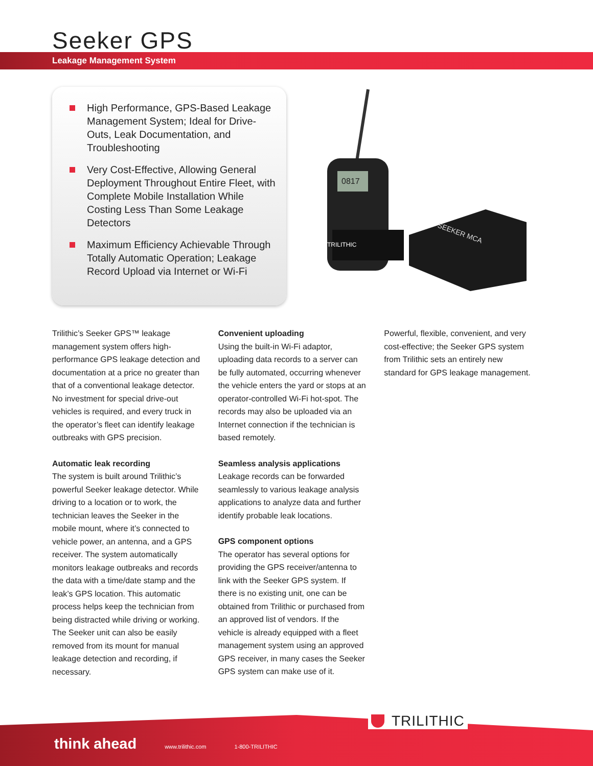Seeker GPS
Leakage Management System
High Performance, GPS-Based Leakage Management System; Ideal for Drive-Outs, Leak Documentation, and Troubleshooting
Very Cost-Effective, Allowing General Deployment Throughout Entire Fleet, with Complete Mobile Installation While Costing Less Than Some Leakage Detectors
Maximum Efficiency Achievable Through Totally Automatic Operation; Leakage Record Upload via Internet or Wi-Fi
0817
TRILITHIC
SEEKER MCA
Trilithic’s Seeker GPS™ leakage management system offers high-performance GPS leakage detection and documentation at a price no greater than that of a conventional leakage detector. No investment for special drive-out vehicles is required, and every truck in the operator’s fleet can identify leakage outbreaks with GPS precision.
Automatic leak recording
The system is built around Trilithic’s powerful Seeker leakage detector. While driving to a location or to work, the technician leaves the Seeker in the mobile mount, where it’s connected to vehicle power, an antenna, and a GPS receiver. The system automatically monitors leakage outbreaks and records the data with a time/date stamp and the leak’s GPS location. This automatic process helps keep the technician from being distracted while driving or working. The Seeker unit can also be easily removed from its mount for manual leakage detection and recording, if necessary.
Convenient uploading
Using the built-in Wi-Fi adaptor, uploading data records to a server can be fully automated, occurring whenever the vehicle enters the yard or stops at an operator-controlled Wi-Fi hot-spot. The records may also be uploaded via an Internet connection if the technician is based remotely.
Seamless analysis applications
Leakage records can be forwarded seamlessly to various leakage analysis applications to analyze data and further identify probable leak locations.
GPS component options
The operator has several options for providing the GPS receiver/antenna to link with the Seeker GPS system. If there is no existing unit, one can be obtained from Trilithic or purchased from an approved list of vendors. If the vehicle is already equipped with a fleet management system using an approved GPS receiver, in many cases the Seeker GPS system can make use of it.
Powerful, flexible, convenient, and very cost-effective; the Seeker GPS system from Trilithic sets an entirely new standard for GPS leakage management.
TRILITHIC
think ahead www.trilithic.com 1-800-TRILITHIC